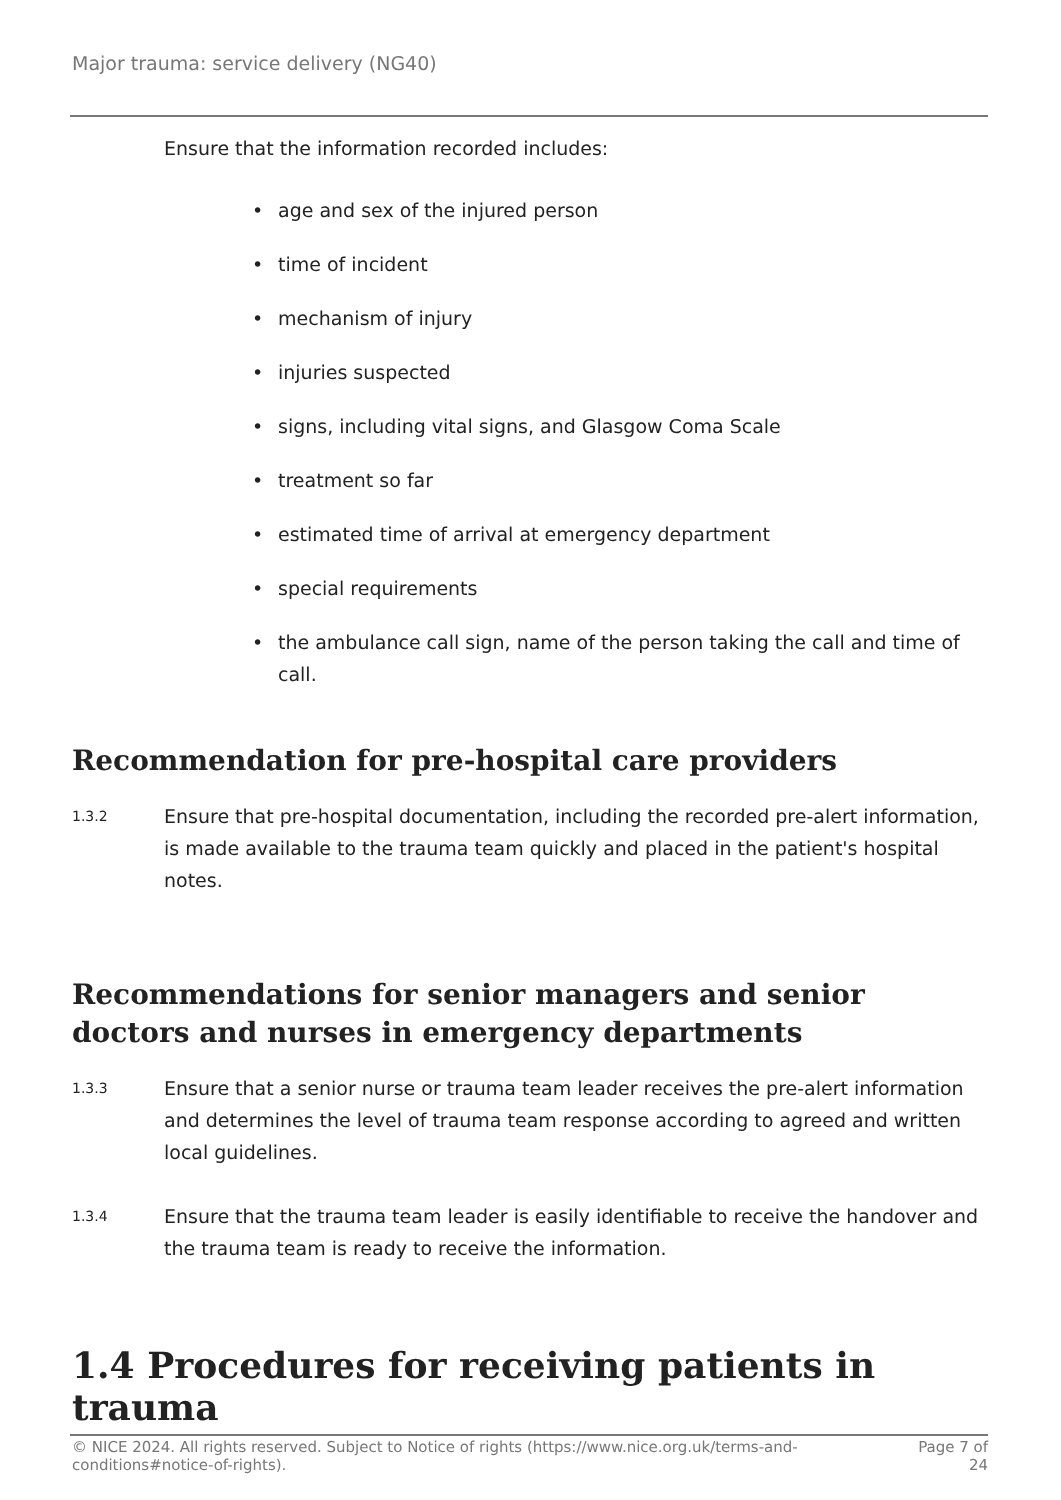Major trauma: service delivery (NG40)
Ensure that the information recorded includes:
• age and sex of the injured person
• time of incident
• mechanism of injury
• injuries suspected
• signs, including vital signs, and Glasgow Coma Scale
• treatment so far
• estimated time of arrival at emergency department
• special requirements
• the ambulance call sign, name of the person taking the call and time of call.
Recommendation for pre-hospital care providers
1.3.2
Ensure that pre-hospital documentation, including the recorded pre-alert information, is made available to the trauma team quickly and placed in the patient's hospital notes.
Recommendations for senior managers and senior doctors and nurses in emergency departments
1.3.3
Ensure that a senior nurse or trauma team leader receives the pre-alert information and determines the level of trauma team response according to agreed and written local guidelines.
1.3.4
Ensure that the trauma team leader is easily identifiable to receive the handover and the trauma team is ready to receive the information.
1.4 Procedures for receiving patients in trauma
© NICE 2024. All rights reserved. Subject to Notice of rights (https://www.nice.org.uk/terms-and-
conditions#notice-of-rights).
Page 7 of
24